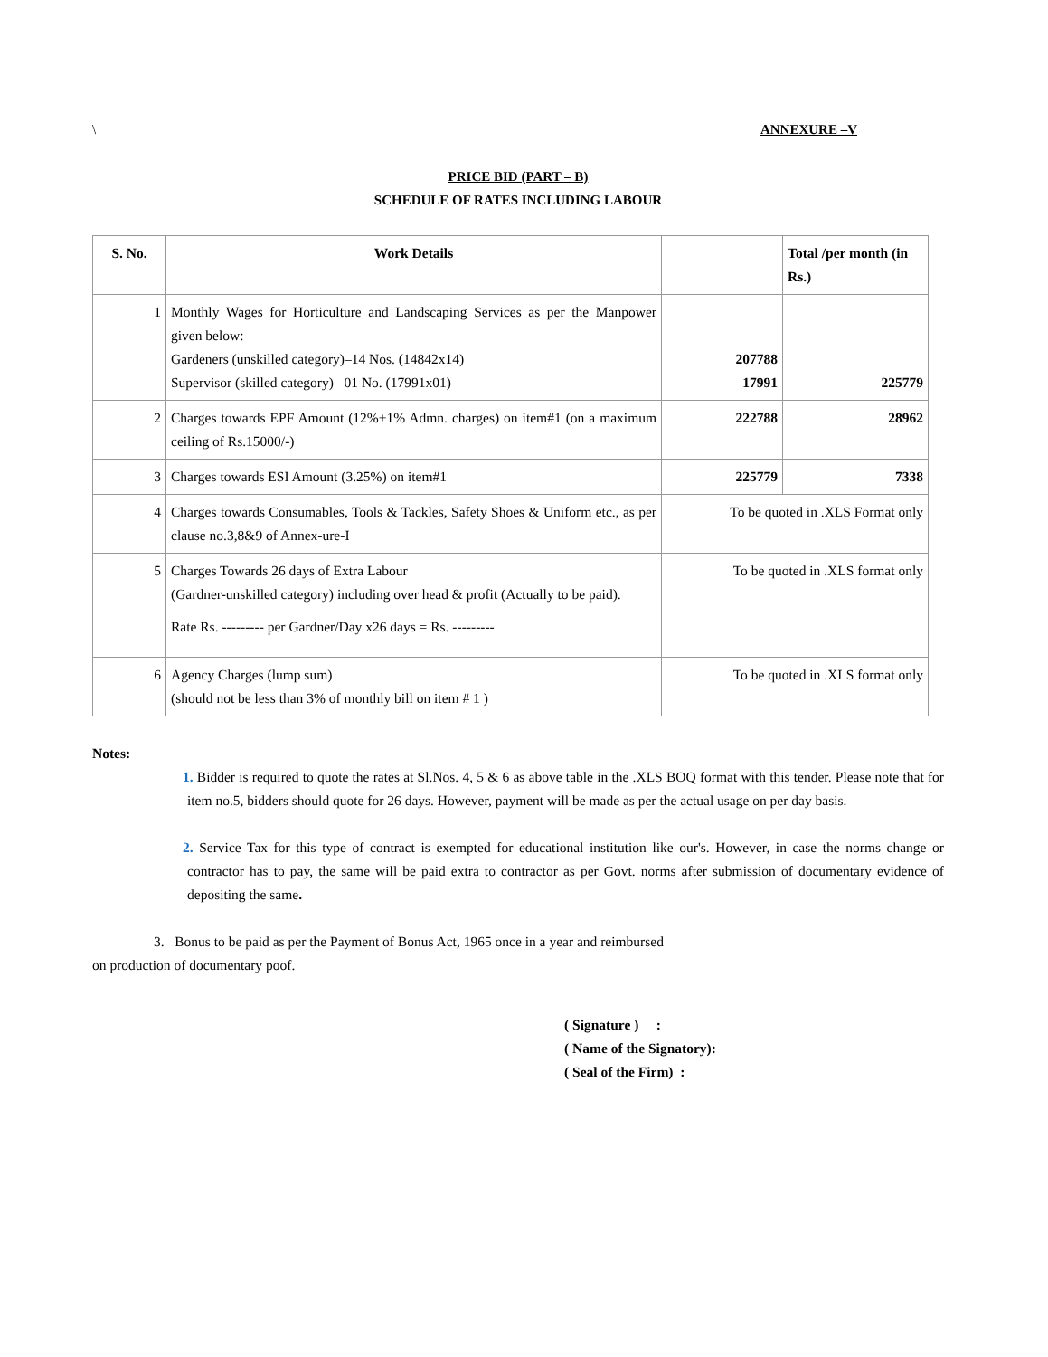\ ANNEXURE –V
PRICE BID (PART – B)
SCHEDULE OF RATES INCLUDING LABOUR
| S. No. | Work Details | | Total /per month (in Rs.) |
| --- | --- | --- | --- |
| 1 | Monthly Wages for Horticulture and Landscaping Services as per the Manpower given below: Gardeners (unskilled category)–14 Nos. (14842x14) Supervisor (skilled category) –01 No. (17991x01) | 207788 17991 | 225779 |
| 2 | Charges towards EPF Amount (12%+1% Admn. charges) on item#1 (on a maximum ceiling of Rs.15000/-) | 222788 | 28962 |
| 3 | Charges towards ESI Amount (3.25%) on item#1 | 225779 | 7338 |
| 4 | Charges towards Consumables, Tools & Tackles, Safety Shoes & Uniform etc., as per clause no.3,8&9 of Annex-ure-I | To be quoted in .XLS Format only | |
| 5 | Charges Towards 26 days of Extra Labour (Gardner-unskilled category) including over head & profit (Actually to be paid). Rate Rs. --------- per Gardner/Day x26 days = Rs. --------- | To be quoted in .XLS format only | |
| 6 | Agency Charges (lump sum) (should not be less than 3% of monthly bill on item # 1 ) | To be quoted in .XLS format only | |
Notes:
1. Bidder is required to quote the rates at Sl.Nos. 4, 5 & 6 as above table in the .XLS BOQ format with this tender. Please note that for item no.5, bidders should quote for 26 days. However, payment will be made as per the actual usage on per day basis.
2. Service Tax for this type of contract is exempted for educational institution like our's. However, in case the norms change or contractor has to pay, the same will be paid extra to contractor as per Govt. norms after submission of documentary evidence of depositing the same.
3. Bonus to be paid as per the Payment of Bonus Act, 1965 once in a year and reimbursed
on production of documentary poof.
( Signature ) :
( Name of the Signatory):
( Seal of the Firm) :